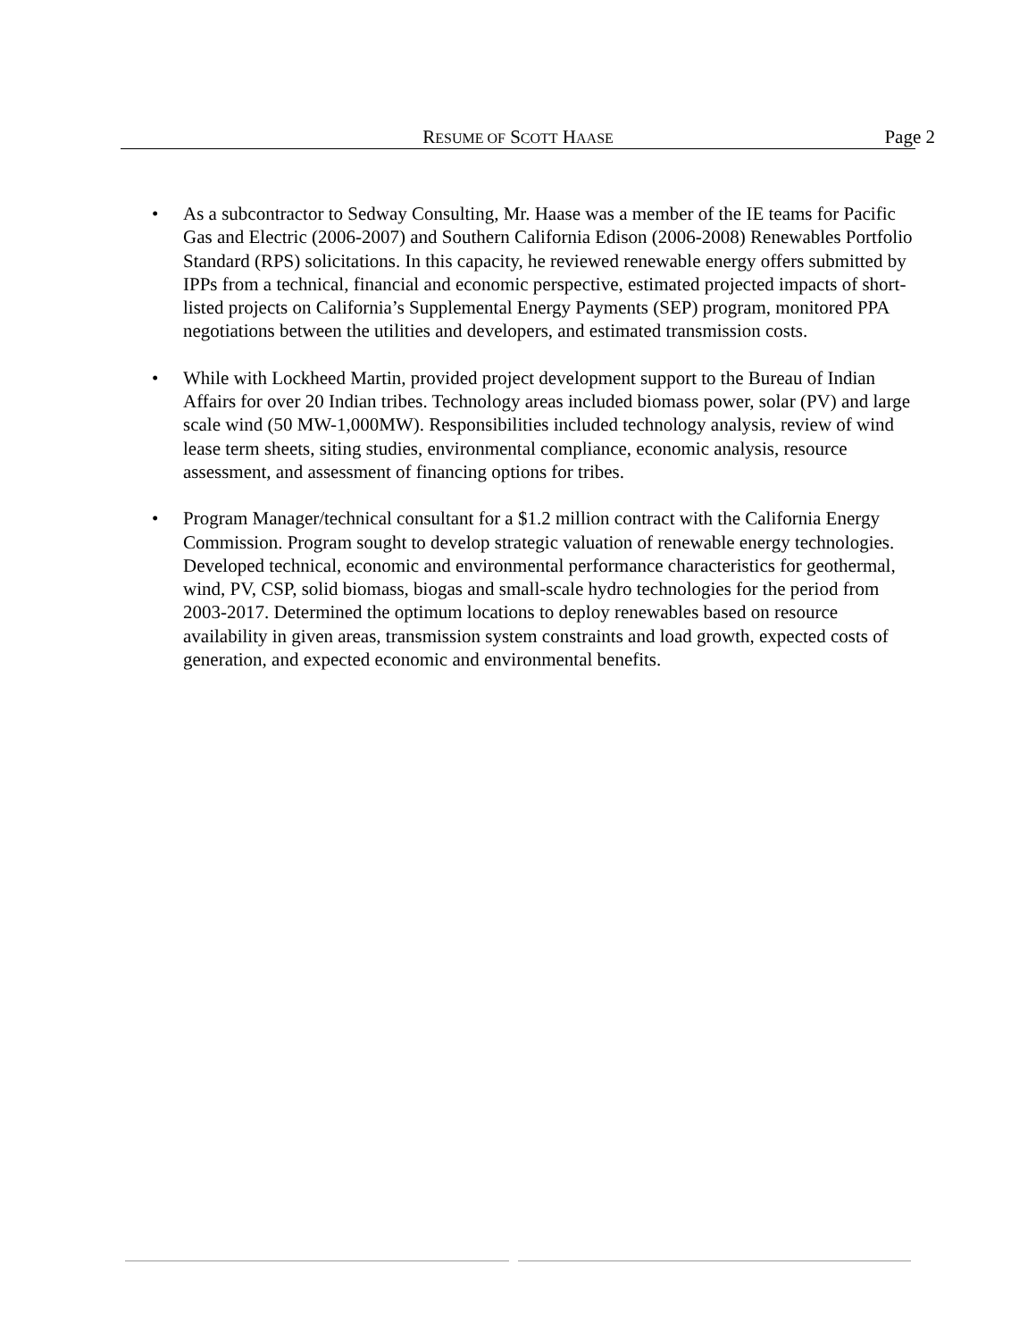RESUME OF SCOTT HAASE
Page 2
• As a subcontractor to Sedway Consulting, Mr. Haase was a member of the IE teams for Pacific Gas and Electric (2006-2007) and Southern California Edison (2006-2008) Renewables Portfolio Standard (RPS) solicitations. In this capacity, he reviewed renewable energy offers submitted by IPPs from a technical, financial and economic perspective, estimated projected impacts of short-listed projects on California’s Supplemental Energy Payments (SEP) program, monitored PPA negotiations between the utilities and developers, and estimated transmission costs.
• While with Lockheed Martin, provided project development support to the Bureau of Indian Affairs for over 20 Indian tribes. Technology areas included biomass power, solar (PV) and large scale wind (50 MW-1,000MW). Responsibilities included technology analysis, review of wind lease term sheets, siting studies, environmental compliance, economic analysis, resource assessment, and assessment of financing options for tribes.
• Program Manager/technical consultant for a $1.2 million contract with the California Energy Commission. Program sought to develop strategic valuation of renewable energy technologies. Developed technical, economic and environmental performance characteristics for geothermal, wind, PV, CSP, solid biomass, biogas and small-scale hydro technologies for the period from 2003-2017. Determined the optimum locations to deploy renewables based on resource availability in given areas, transmission system constraints and load growth, expected costs of generation, and expected economic and environmental benefits.